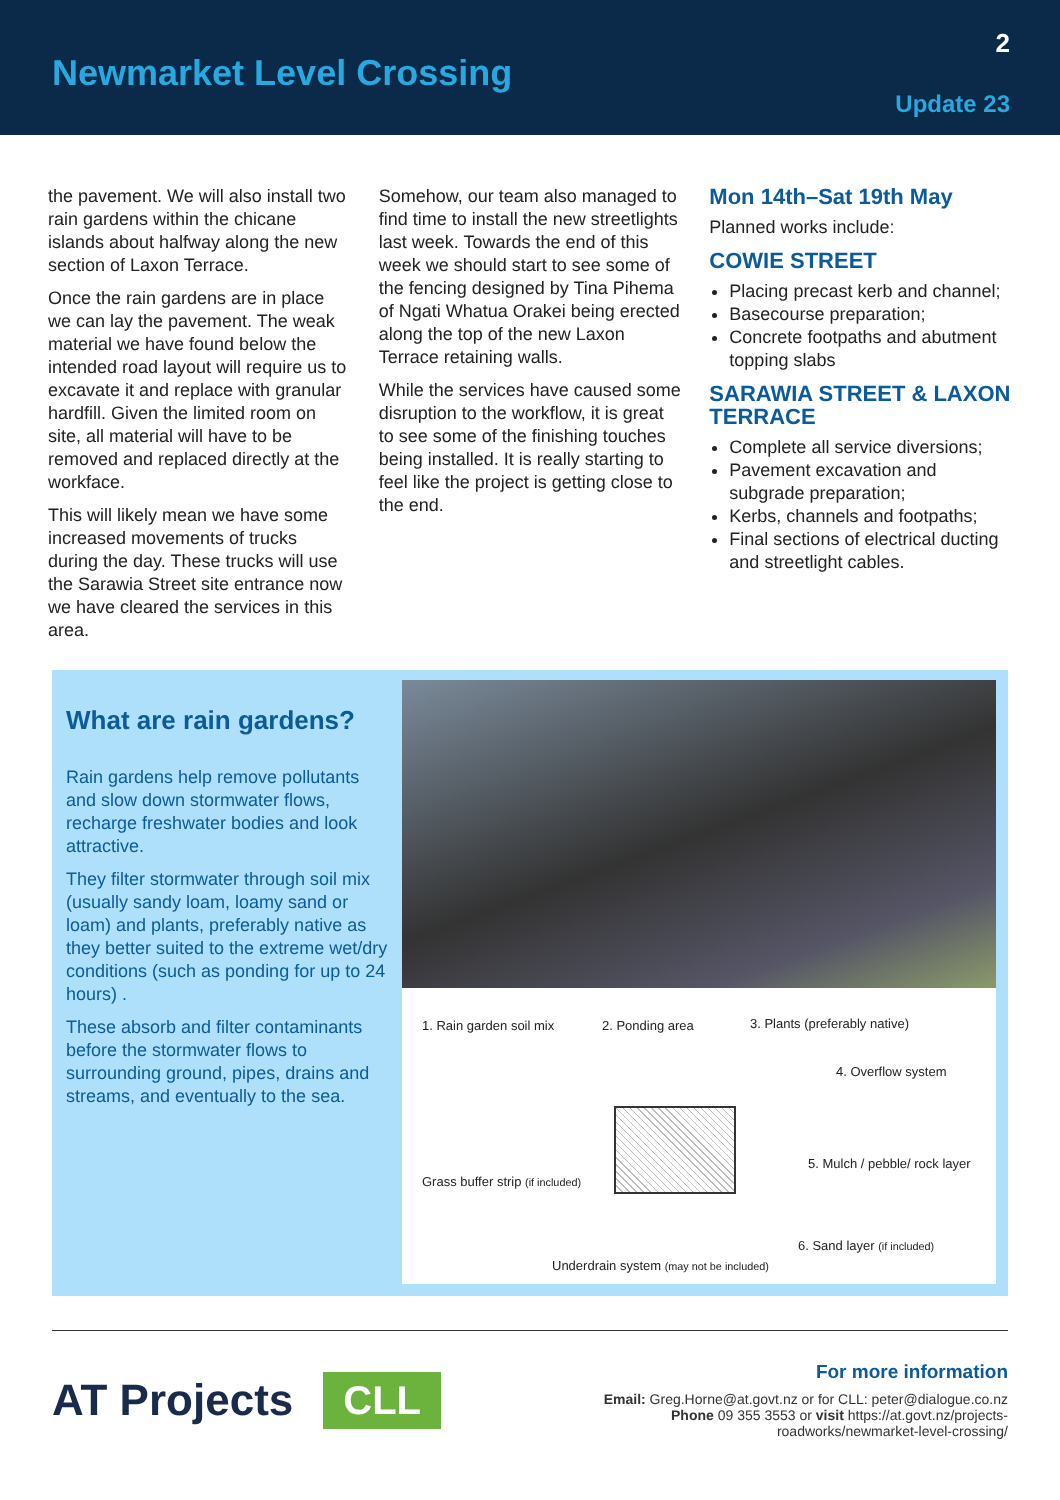Newmarket Level Crossing
2
Update 23
the pavement. We will also install two rain gardens within the chicane islands about halfway along the new section of Laxon Terrace.
Once the rain gardens are in place we can lay the pavement. The weak material we have found below the intended road layout will require us to excavate it and replace with granular hardfill. Given the limited room on site, all material will have to be removed and replaced directly at the workface.
This will likely mean we have some increased movements of trucks during the day. These trucks will use the Sarawia Street site entrance now we have cleared the services in this area.
Somehow, our team also managed to find time to install the new streetlights last week. Towards the end of this week we should start to see some of the fencing designed by Tina Pihema of Ngati Whatua Orakei being erected along the top of the new Laxon Terrace retaining walls.
While the services have caused some disruption to the workflow, it is great to see some of the finishing touches being installed. It is really starting to feel like the project is getting close to the end.
Mon 14th–Sat 19th May
Planned works include:
COWIE STREET
Placing precast kerb and channel;
Basecourse preparation;
Concrete footpaths and abutment topping slabs
SARAWIA STREET & LAXON TERRACE
Complete all service diversions;
Pavement excavation and subgrade preparation;
Kerbs, channels and footpaths;
Final sections of electrical ducting and streetlight cables.
What are rain gardens?
Rain gardens help remove pollutants and slow down stormwater flows, recharge freshwater bodies and look attractive.
They filter stormwater through soil mix (usually sandy loam, loamy sand or loam) and plants, preferably native as they better suited to the extreme wet/dry conditions (such as ponding for up to 24 hours) .
These absorb and filter contaminants before the stormwater flows to surrounding ground, pipes, drains and streams, and eventually to the sea.
1. Rain garden soil mix 2. Ponding area 3. Plants (preferably native)
4. Overflow system
Grass buffer strip (if included)
5. Mulch / pebble/ rock layer
6. Sand layer (if included)
Underdrain system (may not be included)
AT Projects CLL
For more information
Email: Greg.Horne@at.govt.nz or for CLL: peter@dialogue.co.nz
Phone 09 355 3553 or visit https://at.govt.nz/projects-
roadworks/newmarket-level-crossing/